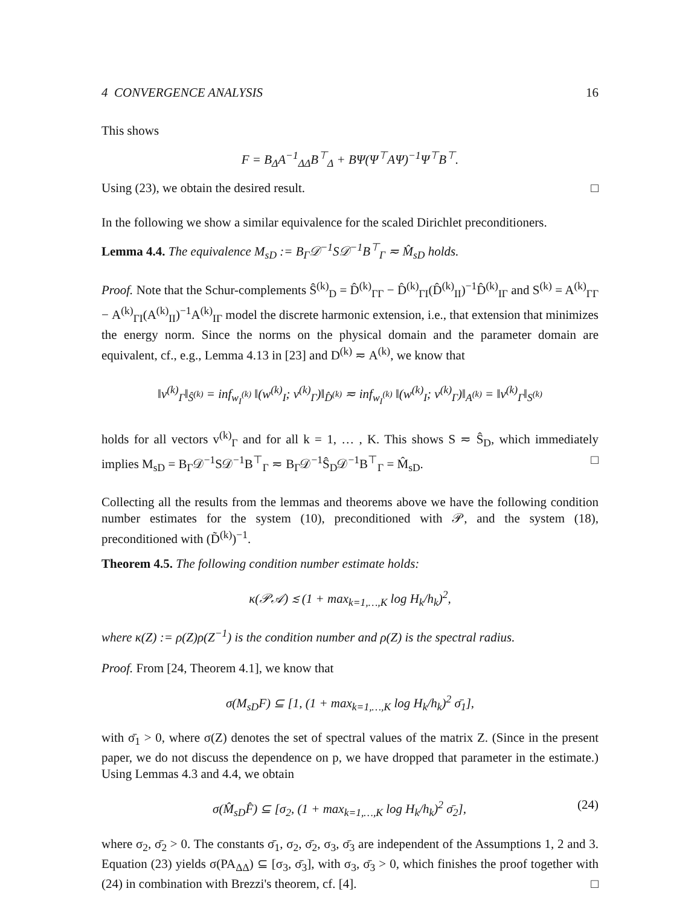4 CONVERGENCE ANALYSIS 16
This shows
F = B<sub>Δ</sub>A<sup>−1</sup><sub>ΔΔ</sub>B<sup>⊤</sup><sub>Δ</sub> + BΨ(Ψ<sup>⊤</sup>AΨ)<sup>−1</sup>Ψ<sup>⊤</sup>B<sup>⊤</sup>.
Using (23), we obtain the desired result. □
In the following we show a similar equivalence for the scaled Dirichlet preconditioners.
Lemma 4.4. The equivalence M<sub>sD</sub> := B<sub>Γ</sub>𝒟<sup>−1</sup>S𝒟<sup>−1</sup>B<sup>⊤</sup><sub>Γ</sub> ≂ M̂<sub>sD</sub> holds.
Proof. Note that the Schur-complements Ŝ<sup>(k)</sup><sub>D</sub> = D̂<sup>(k)</sup><sub>ΓΓ</sub> − D̂<sup>(k)</sup><sub>ΓI</sub>(D̂<sup>(k)</sup><sub>II</sub>)<sup>−1</sup>D̂<sup>(k)</sup><sub>IΓ</sub> and S<sup>(k)</sup> = A<sup>(k)</sup><sub>ΓΓ</sub> − A<sup>(k)</sup><sub>ΓI</sub>(A<sup>(k)</sup><sub>II</sub>)<sup>−1</sup>A<sup>(k)</sup><sub>IΓ</sub> model the discrete harmonic extension, i.e., that extension that minimizes the energy norm. Since the norms on the physical domain and the parameter domain are equivalent, cf., e.g., Lemma 4.13 in [23] and D<sup>(k)</sup> ≂ A<sup>(k)</sup>, we know that
‖v<sup>(k)</sup><sub>Γ</sub>‖<sub>Ŝ<sup>(k)</sup></sub> = inf<sub>w<sub>I</sub><sup>(k)</sup></sub> ‖(w<sup>(k)</sup><sub>I</sub>; v<sup>(k)</sup><sub>Γ</sub>)‖<sub>D̂<sup>(k)</sup></sub> ≂ inf<sub>w<sub>I</sub><sup>(k)</sup></sub> ‖(w<sup>(k)</sup><sub>I</sub>; v<sup>(k)</sup><sub>Γ</sub>)‖<sub>A<sup>(k)</sup></sub> = ‖v<sup>(k)</sup><sub>Γ</sub>‖<sub>S<sup>(k)</sup></sub>
holds for all vectors v<sup>(k)</sup><sub>Γ</sub> and for all k = 1, … , K. This shows S ≂ Ŝ<sub>D</sub>, which immediately implies M<sub>sD</sub> = B<sub>Γ</sub>𝒟<sup>−1</sup>S𝒟<sup>−1</sup>B<sup>⊤</sup><sub>Γ</sub> ≂ B<sub>Γ</sub>𝒟<sup>−1</sup>Ŝ<sub>D</sub>𝒟<sup>−1</sup>B<sup>⊤</sup><sub>Γ</sub> = M̂<sub>sD</sub>. □
Collecting all the results from the lemmas and theorems above we have the following condition number estimates for the system (10), preconditioned with 𝒫, and the system (18), preconditioned with (D̃<sup>(k)</sup>)<sup>−1</sup>.
Theorem 4.5. The following condition number estimate holds:
κ(𝒫𝒜) ≲ (1 + max<sub>k=1,…,K</sub> log H<sub>k</sub>/h<sub>k</sub>)<sup>2</sup>,
where κ(Z) := ρ(Z)ρ(Z<sup>−1</sup>) is the condition number and ρ(Z) is the spectral radius.
Proof. From [24, Theorem 4.1], we know that
σ(M<sub>sD</sub>F) ⊆ [1, (1 + max<sub>k=1,…,K</sub> log H<sub>k</sub>/h<sub>k</sub>)<sup>2</sup> σ̄<sub>1</sub>],
with σ̄<sub>1</sub> > 0, where σ(Z) denotes the set of spectral values of the matrix Z. (Since in the present paper, we do not discuss the dependence on p, we have dropped that parameter in the estimate.) Using Lemmas 4.3 and 4.4, we obtain
σ(M̂<sub>sD</sub>F̂) ⊆ [σ<sub>2</sub>, (1 + max<sub>k=1,…,K</sub> log H<sub>k</sub>/h<sub>k</sub>)<sup>2</sup> σ̄<sub>2</sub>], (24)
where σ<sub>2</sub>, σ̄<sub>2</sub> > 0. The constants σ̄<sub>1</sub>, σ<sub>2</sub>, σ̄<sub>2</sub>, σ<sub>3</sub>, σ̄<sub>3</sub> are independent of the Assumptions 1, 2 and 3. Equation (23) yields σ(PA<sub>ΔΔ</sub>) ⊆ [σ<sub>3</sub>, σ̄<sub>3</sub>], with σ<sub>3</sub>, σ̄<sub>3</sub> > 0, which finishes the proof together with (24) in combination with Brezzi's theorem, cf. [4]. □